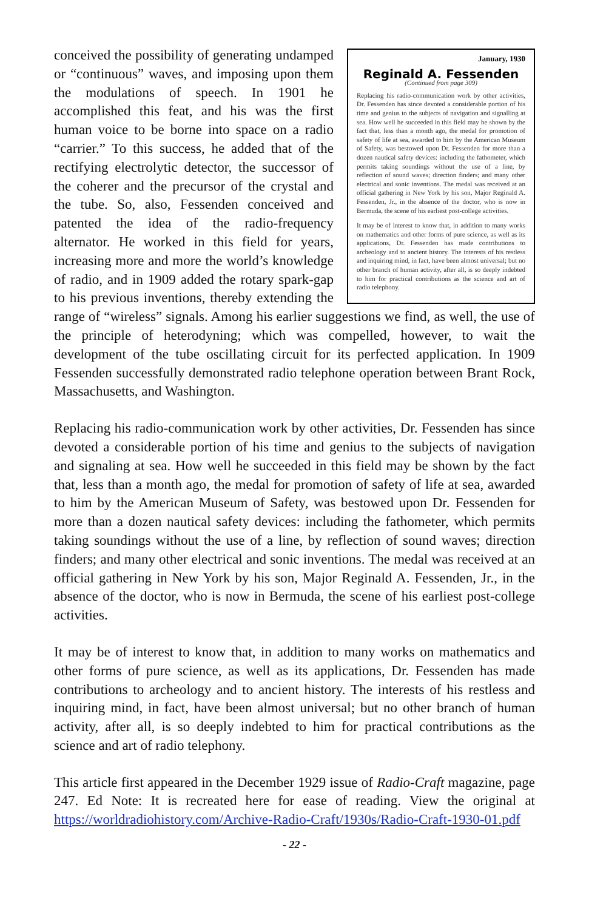January, 1930
Reginald A. Fessenden
(Continued from page 309)
Replacing his radio-communication work by other activities, Dr. Fessenden has since devoted a considerable portion of his time and genius to the subjects of navigation and signalling at sea. How well he succeeded in this field may be shown by the fact that, less than a month ago, the medal for promotion of safety of life at sea, awarded to him by the American Museum of Safety, was bestowed upon Dr. Fessenden for more than a dozen nautical safety devices: including the fathometer, which permits taking soundings without the use of a line, by reflection of sound waves; direction finders; and many other electrical and sonic inventions. The medal was received at an official gathering in New York by his son, Major Reginald A. Fessenden, Jr., in the absence of the doctor, who is now in Bermuda, the scene of his earliest post-college activities.
It may be of interest to know that, in addition to many works on mathematics and other forms of pure science, as well as its applications, Dr. Fessenden has made contributions to archeology and to ancient history. The interests of his restless and inquiring mind, in fact, have been almost universal; but no other branch of human activity, after all, is so deeply indebted to him for practical contributions as the science and art of radio telephony.
conceived the possibility of generating undamped or “continuous” waves, and imposing upon them the modulations of speech. In 1901 he accomplished this feat, and his was the first human voice to be borne into space on a radio “carrier.” To this success, he added that of the rectifying electrolytic detector, the successor of the coherer and the precursor of the crystal and the tube. So, also, Fessenden conceived and patented the idea of the radio-frequency alternator. He worked in this field for years, increasing more and more the world’s knowledge of radio, and in 1909 added the rotary spark-gap to his previous inventions, thereby extending the range of “wireless” signals. Among his earlier suggestions we find, as well, the use of the principle of heterodyning; which was compelled, however, to wait the development of the tube oscillating circuit for its perfected application. In 1909 Fessenden successfully demonstrated radio telephone operation between Brant Rock, Massachusetts, and Washington.
Replacing his radio-communication work by other activities, Dr. Fessenden has since devoted a considerable portion of his time and genius to the subjects of navigation and signaling at sea. How well he succeeded in this field may be shown by the fact that, less than a month ago, the medal for promotion of safety of life at sea, awarded to him by the American Museum of Safety, was bestowed upon Dr. Fessenden for more than a dozen nautical safety devices: including the fathometer, which permits taking soundings without the use of a line, by reflection of sound waves; direction finders; and many other electrical and sonic inventions. The medal was received at an official gathering in New York by his son, Major Reginald A. Fessenden, Jr., in the absence of the doctor, who is now in Bermuda, the scene of his earliest post-college activities.
It may be of interest to know that, in addition to many works on mathematics and other forms of pure science, as well as its applications, Dr. Fessenden has made contributions to archeology and to ancient history. The interests of his restless and inquiring mind, in fact, have been almost universal; but no other branch of human activity, after all, is so deeply indebted to him for practical contributions as the science and art of radio telephony.
This article first appeared in the December 1929 issue of Radio-Craft magazine, page 247. Ed Note: It is recreated here for ease of reading. View the original at https://worldradiohistory.com/Archive-Radio-Craft/1930s/Radio-Craft-1930-01.pdf
- 22 -